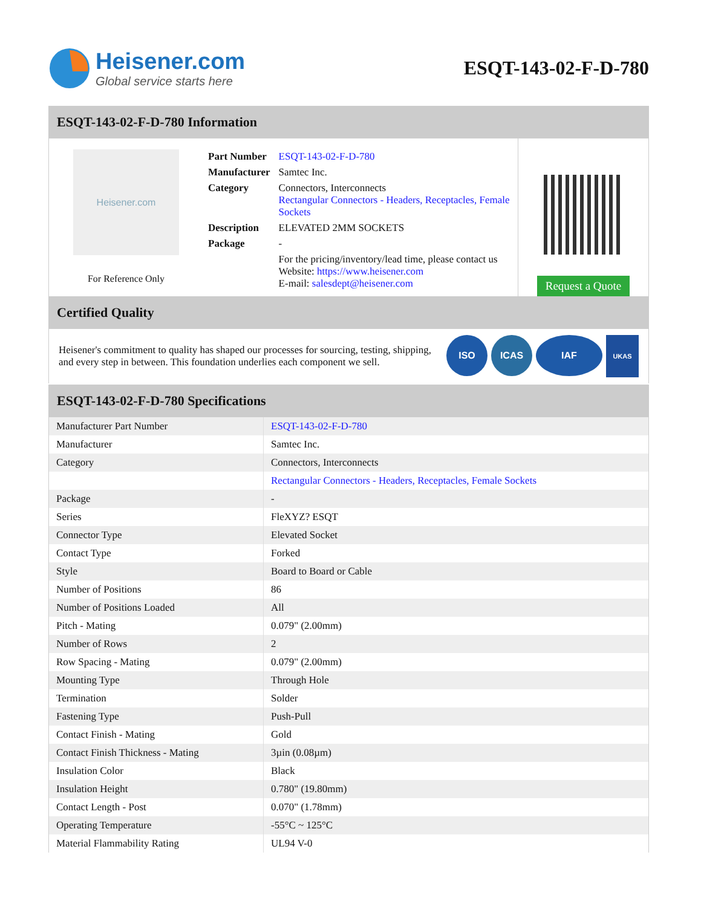Heisener.com
Global service starts here
ESQT-143-02-F-D-780
ESQT-143-02-F-D-780 Information
Heisener.com
For Reference Only
| Part Number | ESQT-143-02-F-D-780 |
| Manufacturer | Samtec Inc. |
| Category | Connectors, Interconnects Rectangular Connectors - Headers, Receptacles, Female Sockets |
| Description | ELEVATED 2MM SOCKETS |
| Package | - |
| | For the pricing/inventory/lead time, please contact us Website: https://www.heisener.com E-mail: salesdept@heisener.com |
Request a Quote
Certified Quality
Heisener's commitment to quality has shaped our processes for sourcing, testing, shipping, and every step in between. This foundation underlies each component we sell.
ISO ICAS IAF UKAS
ESQT-143-02-F-D-780 Specifications
| Manufacturer Part Number | ESQT-143-02-F-D-780 |
| Manufacturer | Samtec Inc. |
| Category | Connectors, Interconnects |
| | Rectangular Connectors - Headers, Receptacles, Female Sockets |
| Package | - |
| Series | FleXYZ? ESQT |
| Connector Type | Elevated Socket |
| Contact Type | Forked |
| Style | Board to Board or Cable |
| Number of Positions | 86 |
| Number of Positions Loaded | All |
| Pitch - Mating | 0.079" (2.00mm) |
| Number of Rows | 2 |
| Row Spacing - Mating | 0.079" (2.00mm) |
| Mounting Type | Through Hole |
| Termination | Solder |
| Fastening Type | Push-Pull |
| Contact Finish - Mating | Gold |
| Contact Finish Thickness - Mating | 3µin (0.08µm) |
| Insulation Color | Black |
| Insulation Height | 0.780" (19.80mm) |
| Contact Length - Post | 0.070" (1.78mm) |
| Operating Temperature | -55°C ~ 125°C |
| Material Flammability Rating | UL94 V-0 |